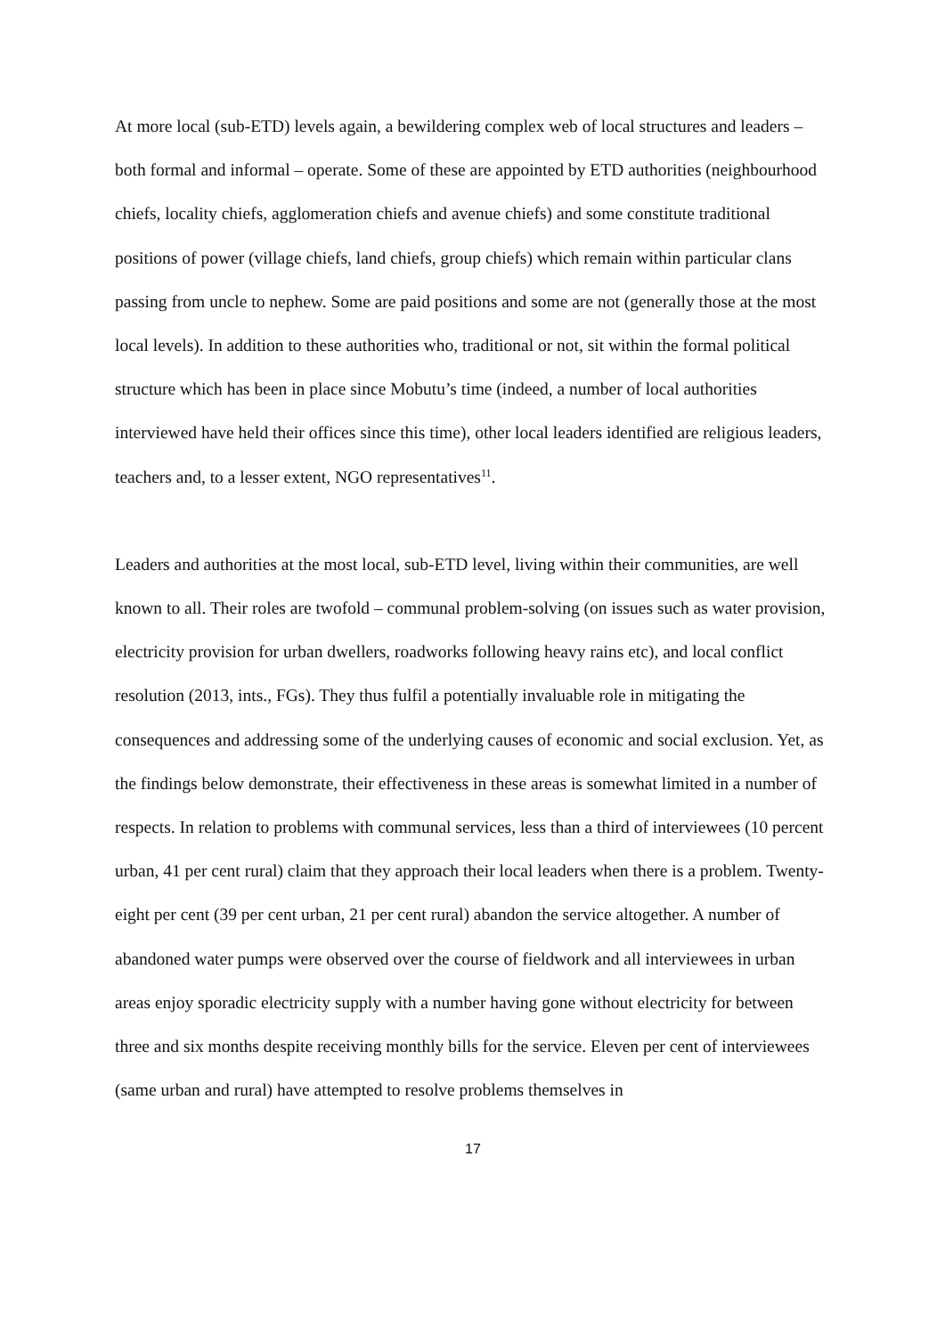At more local (sub-ETD) levels again, a bewildering complex web of local structures and leaders – both formal and informal – operate. Some of these are appointed by ETD authorities (neighbourhood chiefs, locality chiefs, agglomeration chiefs and avenue chiefs) and some constitute traditional positions of power (village chiefs, land chiefs, group chiefs) which remain within particular clans passing from uncle to nephew. Some are paid positions and some are not (generally those at the most local levels). In addition to these authorities who, traditional or not, sit within the formal political structure which has been in place since Mobutu’s time (indeed, a number of local authorities interviewed have held their offices since this time), other local leaders identified are religious leaders, teachers and, to a lesser extent, NGO representatives<sup>11</sup>.
Leaders and authorities at the most local, sub-ETD level, living within their communities, are well known to all. Their roles are twofold – communal problem-solving (on issues such as water provision, electricity provision for urban dwellers, roadworks following heavy rains etc), and local conflict resolution (2013, ints., FGs). They thus fulfil a potentially invaluable role in mitigating the consequences and addressing some of the underlying causes of economic and social exclusion. Yet, as the findings below demonstrate, their effectiveness in these areas is somewhat limited in a number of respects. In relation to problems with communal services, less than a third of interviewees (10 percent urban, 41 per cent rural) claim that they approach their local leaders when there is a problem. Twenty-eight per cent (39 per cent urban, 21 per cent rural) abandon the service altogether. A number of abandoned water pumps were observed over the course of fieldwork and all interviewees in urban areas enjoy sporadic electricity supply with a number having gone without electricity for between three and six months despite receiving monthly bills for the service. Eleven per cent of interviewees (same urban and rural) have attempted to resolve problems themselves in
17